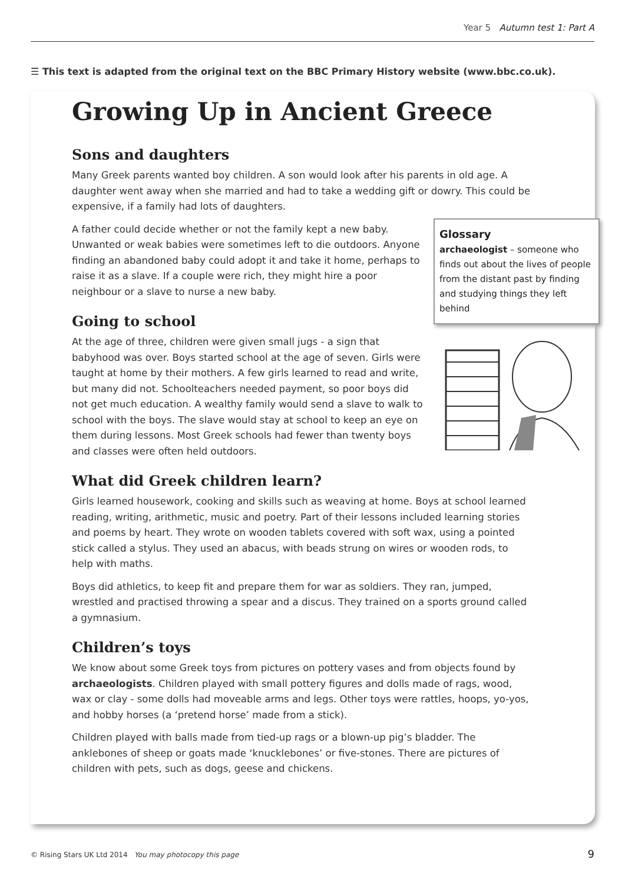Year 5 Autumn test 1: Part A
☰ This text is adapted from the original text on the BBC Primary History website (www.bbc.co.uk).
Growing Up in Ancient Greece
Sons and daughters
Many Greek parents wanted boy children. A son would look after his parents in old age. A daughter went away when she married and had to take a wedding gift or dowry. This could be expensive, if a family had lots of daughters.
A father could decide whether or not the family kept a new baby. Unwanted or weak babies were sometimes left to die outdoors. Anyone finding an abandoned baby could adopt it and take it home, perhaps to raise it as a slave. If a couple were rich, they might hire a poor neighbour or a slave to nurse a new baby.
Going to school
At the age of three, children were given small jugs - a sign that babyhood was over. Boys started school at the age of seven. Girls were taught at home by their mothers. A few girls learned to read and write, but many did not. Schoolteachers needed payment, so poor boys did not get much education. A wealthy family would send a slave to walk to school with the boys. The slave would stay at school to keep an eye on them during lessons. Most Greek schools had fewer than twenty boys and classes were often held outdoors.
What did Greek children learn?
Girls learned housework, cooking and skills such as weaving at home. Boys at school learned reading, writing, arithmetic, music and poetry. Part of their lessons included learning stories and poems by heart. They wrote on wooden tablets covered with soft wax, using a pointed stick called a stylus. They used an abacus, with beads strung on wires or wooden rods, to help with maths.
Boys did athletics, to keep fit and prepare them for war as soldiers. They ran, jumped, wrestled and practised throwing a spear and a discus. They trained on a sports ground called a gymnasium.
Children’s toys
We know about some Greek toys from pictures on pottery vases and from objects found by archaeologists. Children played with small pottery figures and dolls made of rags, wood, wax or clay - some dolls had moveable arms and legs. Other toys were rattles, hoops, yo-yos, and hobby horses (a ‘pretend horse’ made from a stick).
Children played with balls made from tied-up rags or a blown-up pig’s bladder. The anklebones of sheep or goats made ‘knucklebones’ or five-stones. There are pictures of children with pets, such as dogs, geese and chickens.
Glossary
archaeologist – someone who finds out about the lives of people from the distant past by finding and studying things they left behind
© Rising Stars UK Ltd 2014 You may photocopy this page
9